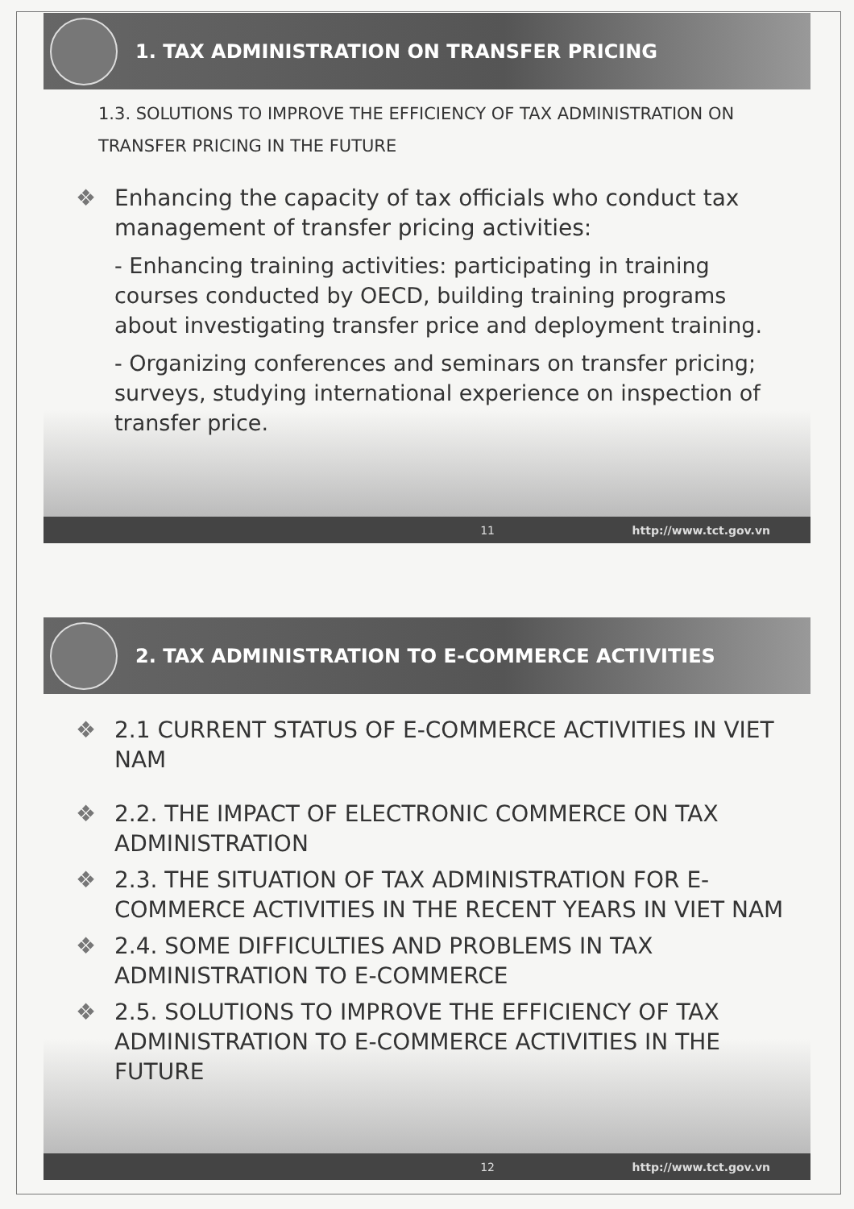1. TAX ADMINISTRATION ON TRANSFER PRICING
1.3. SOLUTIONS TO IMPROVE THE EFFICIENCY OF TAX ADMINISTRATION ON TRANSFER PRICING IN THE FUTURE
❖ Enhancing the capacity of tax officials who conduct tax management of transfer pricing activities:
- Enhancing training activities: participating in training courses conducted by OECD, building training programs about investigating transfer price and deployment training.
- Organizing conferences and seminars on transfer pricing; surveys, studying international experience on inspection of transfer price.
11 http://www.tct.gov.vn
2. TAX ADMINISTRATION TO E-COMMERCE ACTIVITIES
❖ 2.1 CURRENT STATUS OF E-COMMERCE ACTIVITIES IN VIET NAM
❖ 2.2. THE IMPACT OF ELECTRONIC COMMERCE ON TAX ADMINISTRATION
❖ 2.3. THE SITUATION OF TAX ADMINISTRATION FOR E-COMMERCE ACTIVITIES IN THE RECENT YEARS IN VIET NAM
❖ 2.4. SOME DIFFICULTIES AND PROBLEMS IN TAX ADMINISTRATION TO E-COMMERCE
❖ 2.5. SOLUTIONS TO IMPROVE THE EFFICIENCY OF TAX ADMINISTRATION TO E-COMMERCE ACTIVITIES IN THE FUTURE
12 http://www.tct.gov.vn